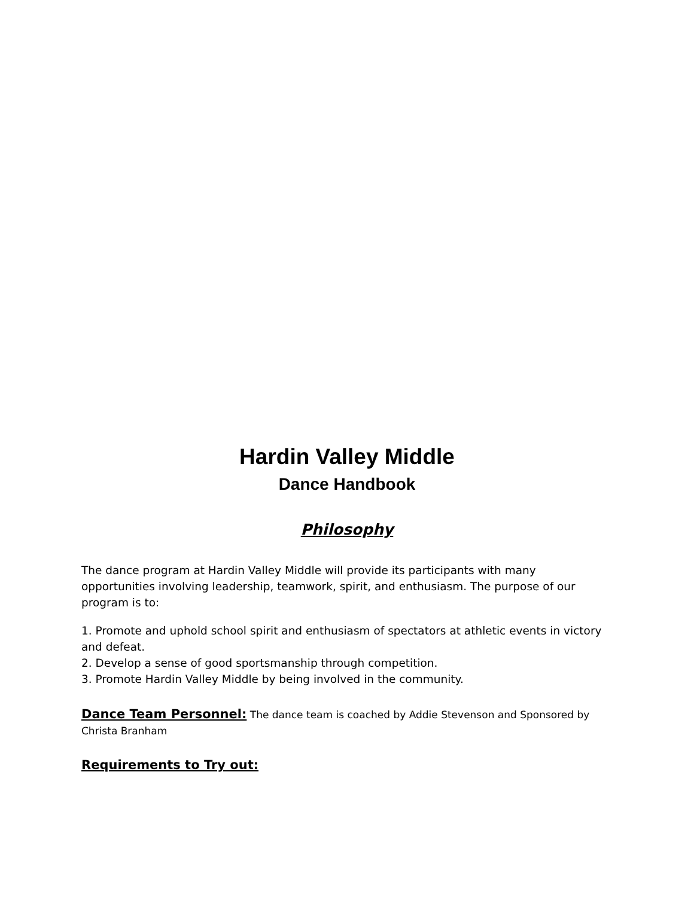Hardin Valley Middle
Dance Handbook
Philosophy
The dance program at Hardin Valley Middle will provide its participants with many opportunities involving leadership, teamwork, spirit, and enthusiasm. The purpose of our program is to:
1. Promote and uphold school spirit and enthusiasm of spectators at athletic events in victory and defeat.
2. Develop a sense of good sportsmanship through competition.
3. Promote Hardin Valley Middle by being involved in the community.
Dance Team Personnel: The dance team is coached by Addie Stevenson and Sponsored by Christa Branham
Requirements to Try out: